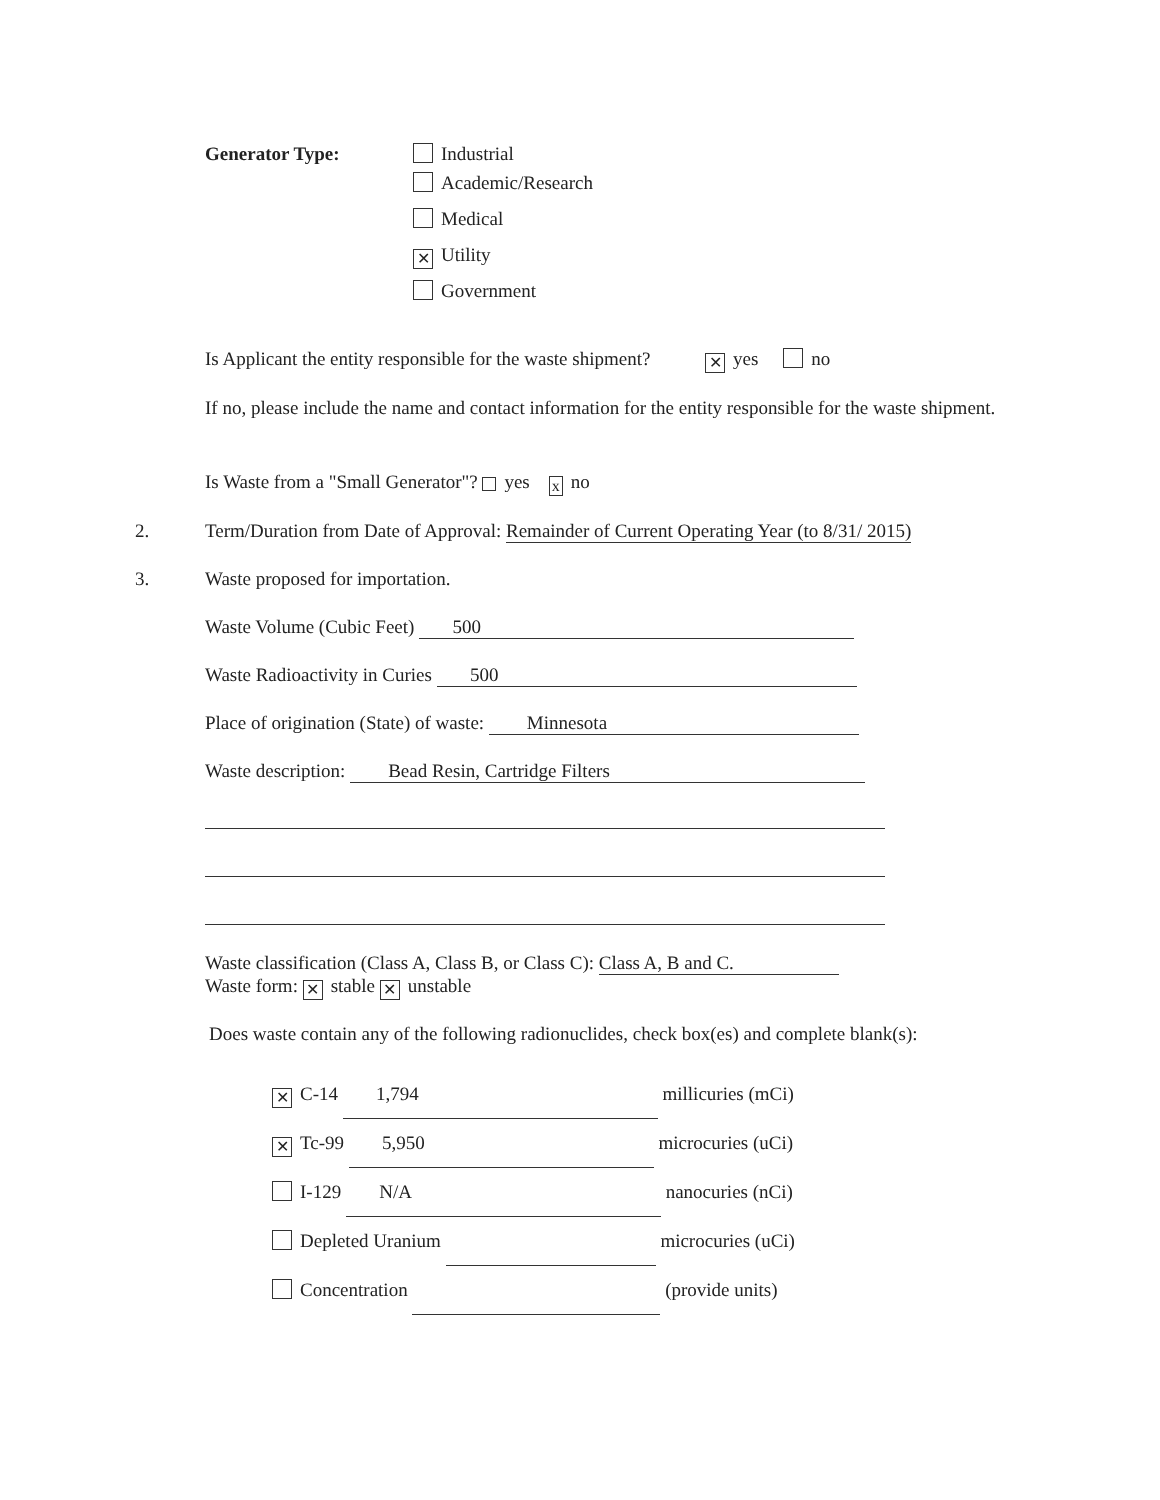Generator Type: Industrial
Academic/Research
Medical
✕ Utility
Government
Is Applicant the entity responsible for the waste shipment? ✕ yes no
If no, please include the name and contact information for the entity responsible for the waste shipment.
Is Waste from a "Small Generator"? yes x no
2.
Term/Duration from Date of Approval: Remainder of Current Operating Year (to 8/31/ 2015)
3. Waste proposed for importation.
Waste Volume (Cubic Feet) 500
Waste Radioactivity in Curies 500
Place of origination (State) of waste: Minnesota
Waste description: Bead Resin, Cartridge Filters
Waste classification (Class A, Class B, or Class C): Class A, B and C.
Waste form: ✕ stable ✕ unstable
Does waste contain any of the following radionuclides, check box(es) and complete blank(s):
✕ C-14 1,794 millicuries (mCi)
✕ Tc-99 5,950 microcuries (uCi)
I-129 N/A nanocuries (nCi)
Depleted Uranium microcuries (uCi)
Concentration (provide units)